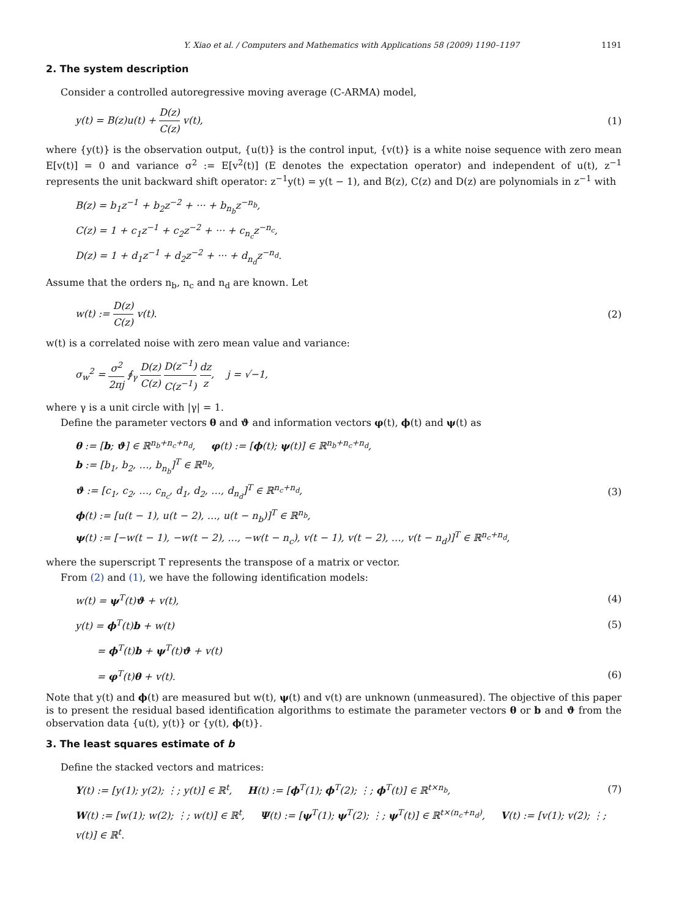Y. Xiao et al. / Computers and Mathematics with Applications 58 (2009) 1190–1197 1191
2. The system description
Consider a controlled autoregressive moving average (C-ARMA) model,
y(t) = B(z)u(t) + D(z) C(z) v(t), (1)
where {y(t)} is the observation output, {u(t)} is the control input, {v(t)} is a white noise sequence with zero mean E[v(t)] = 0 and variance σ<sup>2</sup> := E[v<sup>2</sup>(t)] (E denotes the expectation operator) and independent of u(t), z<sup>−1</sup> represents the unit backward shift operator: z<sup>−1</sup>y(t) = y(t − 1), and B(z), C(z) and D(z) are polynomials in z<sup>−1</sup> with
B(z) = b<sub>1</sub>z<sup>−1</sup> + b<sub>2</sub>z<sup>−2</sup> + ··· + b<sub>n<sub>b</sub></sub>z<sup>−n<sub>b</sub></sup>,
C(z) = 1 + c<sub>1</sub>z<sup>−1</sup> + c<sub>2</sub>z<sup>−2</sup> + ··· + c<sub>n<sub>c</sub></sub>z<sup>−n<sub>c</sub></sup>,
D(z) = 1 + d<sub>1</sub>z<sup>−1</sup> + d<sub>2</sub>z<sup>−2</sup> + ··· + d<sub>n<sub>d</sub></sub>z<sup>−n<sub>d</sub></sup>.
Assume that the orders n<sub>b</sub>, n<sub>c</sub> and n<sub>d</sub> are known. Let
w(t) := D(z) C(z) v(t). (2)
w(t) is a correlated noise with zero mean value and variance:
σ<sub>w</sub><sup>2</sup> = σ<sup>2</sup> 2πj ∮<sub>γ</sub> D(z) C(z) D(z<sup>−1</sup>) C(z<sup>−1</sup>) dz z, j = √−1,
where γ is a unit circle with |γ| = 1.
Define the parameter vectors θ and ϑ and information vectors φ(t), ϕ(t) and ψ(t) as
θ := [b; ϑ] ∈ ℝ<sup>n<sub>b</sub>+n<sub>c</sub>+n<sub>d</sub></sup>, φ(t) := [ϕ(t); ψ(t)] ∈ ℝ<sup>n<sub>b</sub>+n<sub>c</sub>+n<sub>d</sub></sup>,
b := [b<sub>1</sub>, b<sub>2</sub>, …, b<sub>n<sub>b</sub></sub>]<sup>T</sup> ∈ ℝ<sup>n<sub>b</sub></sup>,
ϑ := [c<sub>1</sub>, c<sub>2</sub>, …, c<sub>n<sub>c</sub></sub>, d<sub>1</sub>, d<sub>2</sub>, …, d<sub>n<sub>d</sub></sub>]<sup>T</sup> ∈ ℝ<sup>n<sub>c</sub>+n<sub>d</sub></sup>,
ϕ(t) := [u(t − 1), u(t − 2), …, u(t − n<sub>b</sub>)]<sup>T</sup> ∈ ℝ<sup>n<sub>b</sub></sup>,
ψ(t) := [−w(t − 1), −w(t − 2), …, −w(t − n<sub>c</sub>), v(t − 1), v(t − 2), …, v(t − n<sub>d</sub>)]<sup>T</sup> ∈ ℝ<sup>n<sub>c</sub>+n<sub>d</sub></sup>, (3)
where the superscript T represents the transpose of a matrix or vector.
From (2) and (1), we have the following identification models:
w(t) = ψ<sup>T</sup>(t)ϑ + v(t), (4)
y(t) = ϕ<sup>T</sup>(t)b + w(t) (5)
= ϕ<sup>T</sup>(t)b + ψ<sup>T</sup>(t)ϑ + v(t)
= φ<sup>T</sup>(t)θ + v(t). (6)
Note that y(t) and ϕ(t) are measured but w(t), ψ(t) and v(t) are unknown (unmeasured). The objective of this paper is to present the residual based identification algorithms to estimate the parameter vectors θ or b and ϑ from the observation data {u(t), y(t)} or {y(t), ϕ(t)}.
3. The least squares estimate of b
Define the stacked vectors and matrices:
Y(t) := [y(1); y(2); ⋮; y(t)] ∈ ℝ<sup>t</sup>, H(t) := [ϕ<sup>T</sup>(1); ϕ<sup>T</sup>(2); ⋮; ϕ<sup>T</sup>(t)] ∈ ℝ<sup>t×n<sub>b</sub></sup>, (7)
W(t) := [w(1); w(2); ⋮; w(t)] ∈ ℝ<sup>t</sup>, Ψ(t) := [ψ<sup>T</sup>(1); ψ<sup>T</sup>(2); ⋮; ψ<sup>T</sup>(t)] ∈ ℝ<sup>t×(n<sub>c</sub>+n<sub>d</sub>)</sup>, V(t) := [v(1); v(2); ⋮; v(t)] ∈ ℝ<sup>t</sup>.